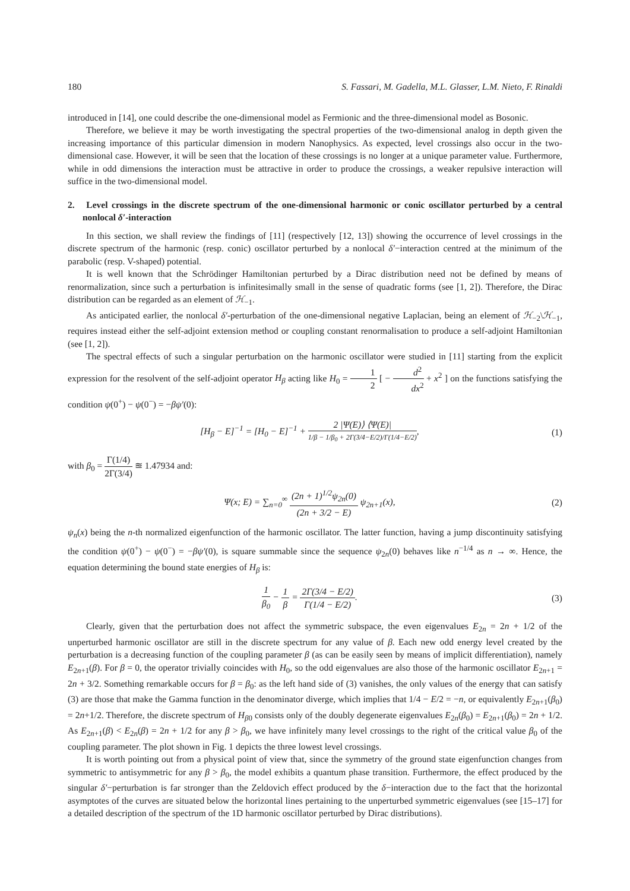180 S. Fassari, M. Gadella, M.L. Glasser, L.M. Nieto, F. Rinaldi
introduced in [14], one could describe the one-dimensional model as Fermionic and the three-dimensional model as Bosonic.
Therefore, we believe it may be worth investigating the spectral properties of the two-dimensional analog in depth given the increasing importance of this particular dimension in modern Nanophysics. As expected, level crossings also occur in the two-dimensional case. However, it will be seen that the location of these crossings is no longer at a unique parameter value. Furthermore, while in odd dimensions the interaction must be attractive in order to produce the crossings, a weaker repulsive interaction will suffice in the two-dimensional model.
2. Level crossings in the discrete spectrum of the one-dimensional harmonic or conic oscillator perturbed by a central nonlocal δ′-interaction
In this section, we shall review the findings of [11] (respectively [12, 13]) showing the occurrence of level crossings in the discrete spectrum of the harmonic (resp. conic) oscillator perturbed by a nonlocal δ′−interaction centred at the minimum of the parabolic (resp. V-shaped) potential.
It is well known that the Schrödinger Hamiltonian perturbed by a Dirac distribution need not be defined by means of renormalization, since such a perturbation is infinitesimally small in the sense of quadratic forms (see [1, 2]). Therefore, the Dirac distribution can be regarded as an element of ℋ<sub>−1</sub>.
As anticipated earlier, the nonlocal δ′-perturbation of the one-dimensional negative Laplacian, being an element of ℋ<sub>−2</sub>\ℋ<sub>−1</sub>, requires instead either the self-adjoint extension method or coupling constant renormalisation to produce a self-adjoint Hamiltonian (see [1, 2]).
The spectral effects of such a singular perturbation on the harmonic oscillator were studied in [11] starting from the explicit expression for the resolvent of the self-adjoint operator H<sub>β</sub> acting like H<sub>0</sub> = 1 2 [ − d<sup>2</sup> dx<sup>2</sup> + x<sup>2</sup> ] on the functions satisfying the condition ψ(0<sup>+</sup>) − ψ(0<sup>−</sup>) = −βψ′(0):
[H<sub>β</sub> − E]<sup>−1</sup> = [H<sub>0</sub> − E]<sup>−1</sup> + 2 |Ψ(E)⟩ ⟨Ψ(E)| 1/β − 1/β<sub>0</sub> + 2Γ(3/4−E/2)/Γ(1/4−E/2), (1)
with β<sub>0</sub> = Γ(1/4) 2Γ(3/4) ≊ 1.47934 and:
Ψ(x; E) = ∑<sub>n=0</sub><sup>∞</sup> (2n + 1)<sup>1/2</sup>ψ<sub>2n</sub>(0) (2n + 3/2 − E) ψ<sub>2n+1</sub>(x), (2)
ψ<sub>n</sub>(x) being the n-th normalized eigenfunction of the harmonic oscillator. The latter function, having a jump discontinuity satisfying the condition ψ(0<sup>+</sup>) − ψ(0<sup>−</sup>) = −βψ′(0), is square summable since the sequence ψ<sub>2n</sub>(0) behaves like n<sup>−1/4</sup> as n → ∞. Hence, the equation determining the bound state energies of H<sub>β</sub> is:
1 β<sub>0</sub> − 1 β = 2Γ(3/4 − E/2) Γ(1/4 − E/2). (3)
Clearly, given that the perturbation does not affect the symmetric subspace, the even eigenvalues E<sub>2n</sub> = 2n + 1/2 of the unperturbed harmonic oscillator are still in the discrete spectrum for any value of β. Each new odd energy level created by the perturbation is a decreasing function of the coupling parameter β (as can be easily seen by means of implicit differentiation), namely E<sub>2n+1</sub>(β). For β = 0, the operator trivially coincides with H<sub>0</sub>, so the odd eigenvalues are also those of the harmonic oscillator E<sub>2n+1</sub> = 2n + 3/2. Something remarkable occurs for β = β<sub>0</sub>: as the left hand side of (3) vanishes, the only values of the energy that can satisfy (3) are those that make the Gamma function in the denominator diverge, which implies that 1/4 − E/2 = −n, or equivalently E<sub>2n+1</sub>(β<sub>0</sub>) = 2n+1/2. Therefore, the discrete spectrum of H<sub>β</sub><sub>0</sub> consists only of the doubly degenerate eigenvalues E<sub>2n</sub>(β<sub>0</sub>) = E<sub>2n+1</sub>(β<sub>0</sub>) = 2n + 1/2. As E<sub>2n+1</sub>(β) < E<sub>2n</sub>(β) = 2n + 1/2 for any β > β<sub>0</sub>, we have infinitely many level crossings to the right of the critical value β<sub>0</sub> of the coupling parameter. The plot shown in Fig. 1 depicts the three lowest level crossings.
It is worth pointing out from a physical point of view that, since the symmetry of the ground state eigenfunction changes from symmetric to antisymmetric for any β > β<sub>0</sub>, the model exhibits a quantum phase transition. Furthermore, the effect produced by the singular δ′−perturbation is far stronger than the Zeldovich effect produced by the δ−interaction due to the fact that the horizontal asymptotes of the curves are situated below the horizontal lines pertaining to the unperturbed symmetric eigenvalues (see [15–17] for a detailed description of the spectrum of the 1D harmonic oscillator perturbed by Dirac distributions).